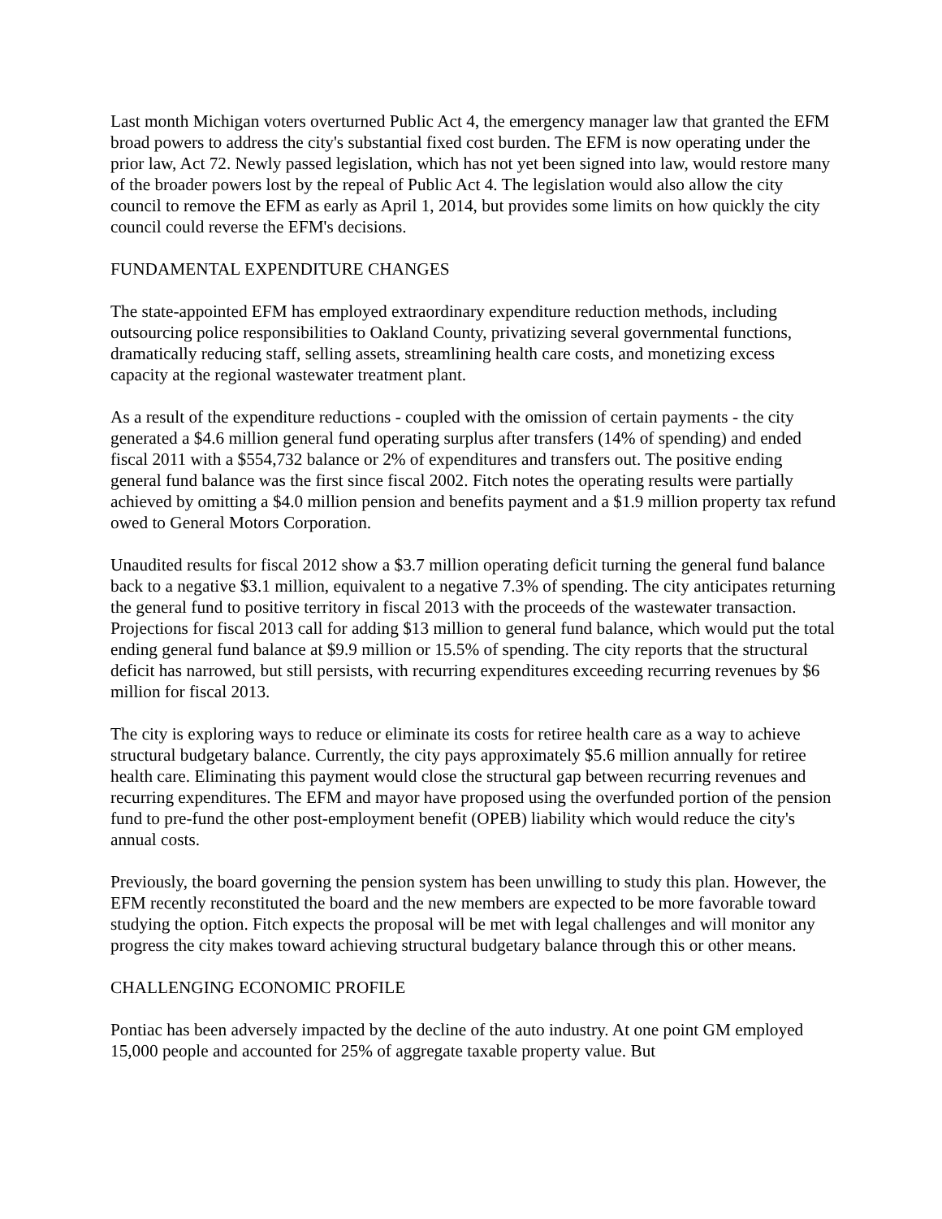Last month Michigan voters overturned Public Act 4, the emergency manager law that granted the EFM broad powers to address the city's substantial fixed cost burden. The EFM is now operating under the prior law, Act 72. Newly passed legislation, which has not yet been signed into law, would restore many of the broader powers lost by the repeal of Public Act 4. The legislation would also allow the city council to remove the EFM as early as April 1, 2014, but provides some limits on how quickly the city council could reverse the EFM's decisions.
FUNDAMENTAL EXPENDITURE CHANGES
The state-appointed EFM has employed extraordinary expenditure reduction methods, including outsourcing police responsibilities to Oakland County, privatizing several governmental functions, dramatically reducing staff, selling assets, streamlining health care costs, and monetizing excess capacity at the regional wastewater treatment plant.
As a result of the expenditure reductions - coupled with the omission of certain payments - the city generated a $4.6 million general fund operating surplus after transfers (14% of spending) and ended fiscal 2011 with a $554,732 balance or 2% of expenditures and transfers out. The positive ending general fund balance was the first since fiscal 2002. Fitch notes the operating results were partially achieved by omitting a $4.0 million pension and benefits payment and a $1.9 million property tax refund owed to General Motors Corporation.
Unaudited results for fiscal 2012 show a $3.7 million operating deficit turning the general fund balance back to a negative $3.1 million, equivalent to a negative 7.3% of spending. The city anticipates returning the general fund to positive territory in fiscal 2013 with the proceeds of the wastewater transaction. Projections for fiscal 2013 call for adding $13 million to general fund balance, which would put the total ending general fund balance at $9.9 million or 15.5% of spending. The city reports that the structural deficit has narrowed, but still persists, with recurring expenditures exceeding recurring revenues by $6 million for fiscal 2013.
The city is exploring ways to reduce or eliminate its costs for retiree health care as a way to achieve structural budgetary balance. Currently, the city pays approximately $5.6 million annually for retiree health care. Eliminating this payment would close the structural gap between recurring revenues and recurring expenditures. The EFM and mayor have proposed using the overfunded portion of the pension fund to pre-fund the other post-employment benefit (OPEB) liability which would reduce the city's annual costs.
Previously, the board governing the pension system has been unwilling to study this plan. However, the EFM recently reconstituted the board and the new members are expected to be more favorable toward studying the option. Fitch expects the proposal will be met with legal challenges and will monitor any progress the city makes toward achieving structural budgetary balance through this or other means.
CHALLENGING ECONOMIC PROFILE
Pontiac has been adversely impacted by the decline of the auto industry. At one point GM employed 15,000 people and accounted for 25% of aggregate taxable property value. But